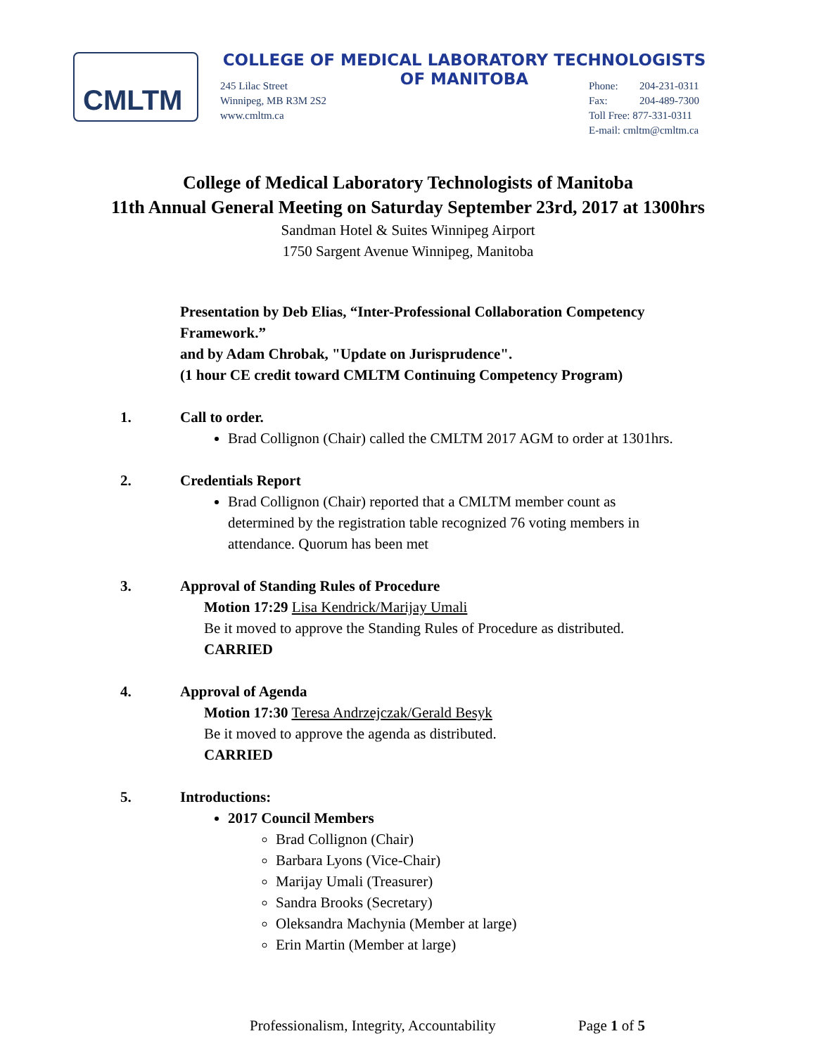CMLTM
COLLEGE OF MEDICAL LABORATORY TECHNOLOGISTS
OF MANITOBA
245 Lilac Street
Winnipeg, MB R3M 2S2
www.cmltm.ca
Phone: 204-231-0311
Fax: 204-489-7300
Toll Free: 877-331-0311
E-mail: cmltm@cmltm.ca
College of Medical Laboratory Technologists of Manitoba
11th Annual General Meeting on Saturday September 23rd, 2017 at 1300hrs
Sandman Hotel & Suites Winnipeg Airport
1750 Sargent Avenue Winnipeg, Manitoba
Presentation by Deb Elias, “Inter-Professional Collaboration Competency Framework.”
and by Adam Chrobak, "Update on Jurisprudence".
(1 hour CE credit toward CMLTM Continuing Competency Program)
1. Call to order.
Brad Collignon (Chair) called the CMLTM 2017 AGM to order at 1301hrs.
2. Credentials Report
Brad Collignon (Chair) reported that a CMLTM member count as determined by the registration table recognized 76 voting members in attendance. Quorum has been met
3. Approval of Standing Rules of Procedure
Motion 17:29 Lisa Kendrick/Marijay Umali
Be it moved to approve the Standing Rules of Procedure as distributed.
CARRIED
4. Approval of Agenda
Motion 17:30 Teresa Andrzejczak/Gerald Besyk
Be it moved to approve the agenda as distributed.
CARRIED
5. Introductions:
2017 Council Members
Brad Collignon (Chair)
Barbara Lyons (Vice-Chair)
Marijay Umali (Treasurer)
Sandra Brooks (Secretary)
Oleksandra Machynia (Member at large)
Erin Martin (Member at large)
Professionalism, Integrity, Accountability Page 1 of 5